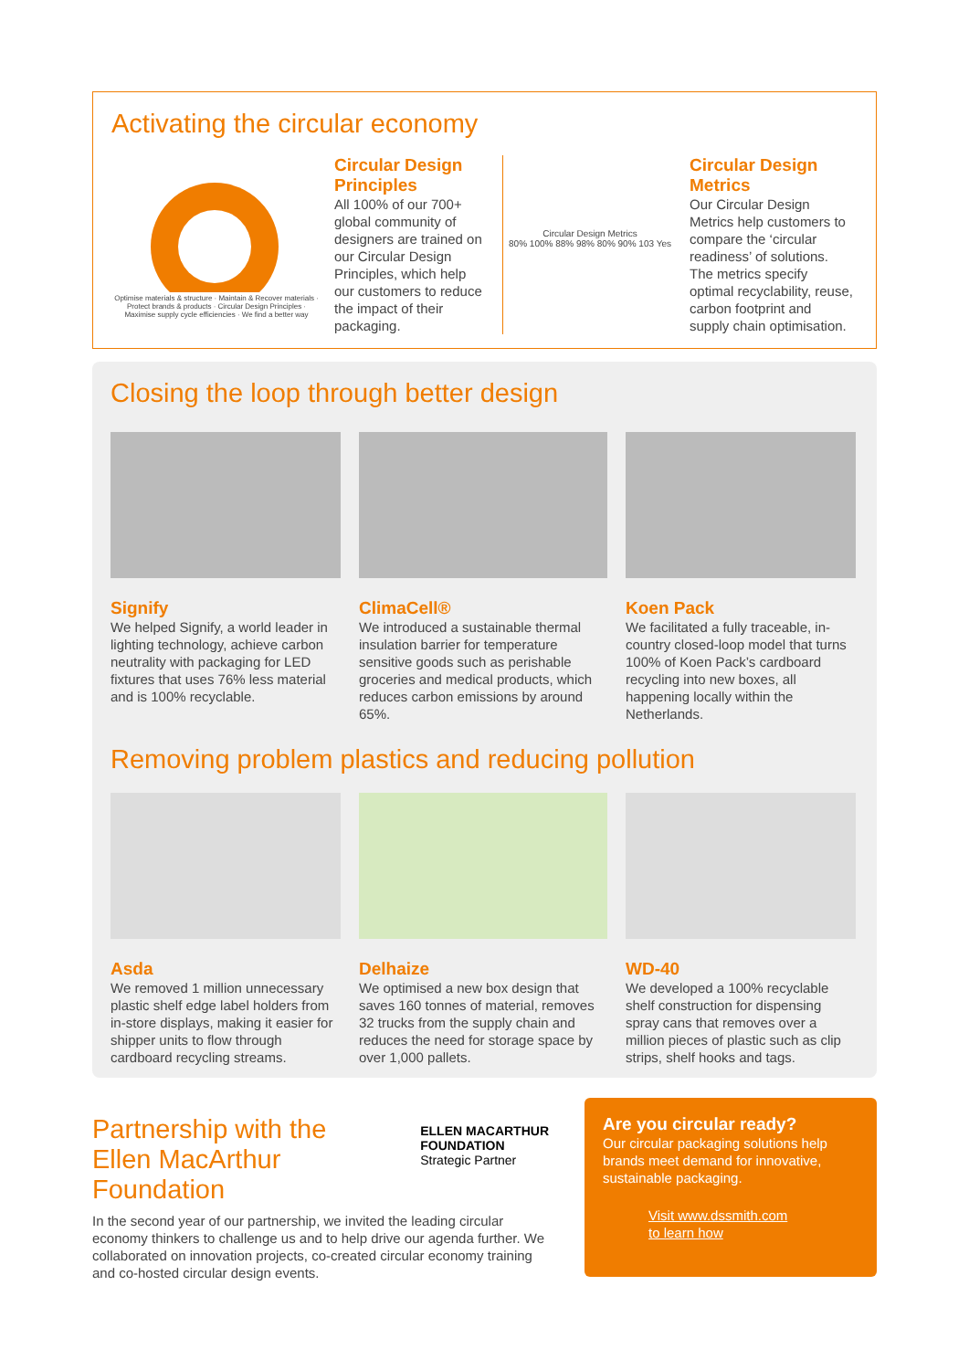Activating the circular economy
Optimise materials & structure · Maintain & Recover materials · Protect brands & products · Circular Design Principles · Maximise supply cycle efficiencies · We find a better way
Circular Design Principles
All 100% of our 700+ global community of designers are trained on our Circular Design Principles, which help our customers to reduce the impact of their packaging.
Circular Design Metrics
80% 100% 88% 98% 80% 90% 103 Yes
Circular Design Metrics
Our Circular Design Metrics help customers to compare the ‘circular readiness’ of solutions. The metrics specify optimal recyclability, reuse, carbon footprint and supply chain optimisation.
Closing the loop through better design
Signify
We helped Signify, a world leader in lighting technology, achieve carbon neutrality with packaging for LED fixtures that uses 76% less material and is 100% recyclable.
ClimaCell®
We introduced a sustainable thermal insulation barrier for temperature sensitive goods such as perishable groceries and medical products, which reduces carbon emissions by around 65%.
Koen Pack
We facilitated a fully traceable, in-country closed-loop model that turns 100% of Koen Pack’s cardboard recycling into new boxes, all happening locally within the Netherlands.
Removing problem plastics and reducing pollution
Asda
We removed 1 million unnecessary plastic shelf edge label holders from in-store displays, making it easier for shipper units to flow through cardboard recycling streams.
Delhaize
We optimised a new box design that saves 160 tonnes of material, removes 32 trucks from the supply chain and reduces the need for storage space by over 1,000 pallets.
WD-40
We developed a 100% recyclable shelf construction for dispensing spray cans that removes over a million pieces of plastic such as clip strips, shelf hooks and tags.
Partnership with the Ellen MacArthur Foundation
ELLEN MACARTHUR
FOUNDATION
Strategic Partner
In the second year of our partnership, we invited the leading circular economy thinkers to challenge us and to help drive our agenda further. We collaborated on innovation projects, co-created circular economy training and co-hosted circular design events.
Are you circular ready?
Our circular packaging solutions help brands meet demand for innovative, sustainable packaging.
Visit www.dssmith.com
to learn how